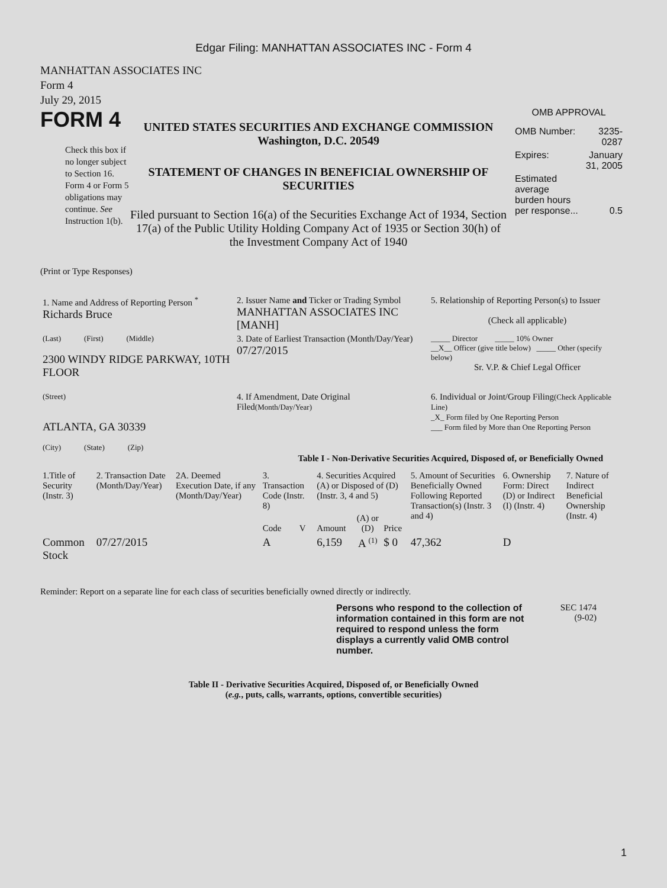Edgar Filing: MANHATTAN ASSOCIATES INC - Form 4
MANHATTAN ASSOCIATES INC
Form 4
July 29, 2015
FORM 4
Check this box if no longer subject to Section 16. Form 4 or Form 5 obligations may continue. See Instruction 1(b).
UNITED STATES SECURITIES AND EXCHANGE COMMISSION
Washington, D.C. 20549
STATEMENT OF CHANGES IN BENEFICIAL OWNERSHIP OF SECURITIES
Filed pursuant to Section 16(a) of the Securities Exchange Act of 1934, Section 17(a) of the Public Utility Holding Company Act of 1935 or Section 30(h) of the Investment Company Act of 1940
OMB APPROVAL
| OMB Number: | 3235-0287 |
| Expires: | January 31, 2005 |
| Estimated average burden hours per response... | 0.5 |
(Print or Type Responses)
| 1. Name and Address of Reporting Person <sup>*</sup> Richards Bruce | 2. Issuer Name and Ticker or Trading Symbol MANHATTAN ASSOCIATES INC [MANH] | 5. Relationship of Reporting Person(s) to Issuer (Check all applicable) |
| (Last) (First) (Middle) 2300 WINDY RIDGE PARKWAY, 10TH FLOOR | 3. Date of Earliest Transaction (Month/Day/Year) 07/27/2015 | _____ Director _____ 10% Owner __X__ Officer (give title below) _____ Other (specify below) Sr. V.P. & Chief Legal Officer |
| (Street) ATLANTA, GA 30339 (City) (State) (Zip) | 4. If Amendment, Date Original Filed (Month/Day/Year) | 6. Individual or Joint/Group Filing (Check Applicable Line) _X_ Form filed by One Reporting Person ___ Form filed by More than One Reporting Person |
Table I - Non-Derivative Securities Acquired, Disposed of, or Beneficially Owned
| 1.Title of Security (Instr. 3) | 2. Transaction Date (Month/Day/Year) | 2A. Deemed Execution Date, if any (Month/Day/Year) | 3. Transaction Code (Instr. 8) | | 4. Securities Acquired (A) or Disposed of (D) (Instr. 3, 4 and 5) | | | 5. Amount of Securities Beneficially Owned Following Reported Transaction(s) (Instr. 3 and 4) | 6. Ownership Form: Direct (D) or Indirect (I) (Instr. 4) | 7. Nature of Indirect Beneficial Ownership (Instr. 4) |
| | | | Code | V | Amount | (A) or (D) | Price | | | |
| Common Stock | 07/27/2015 | | A | | 6,159 | A <sup>(1)</sup> | $ 0 | 47,362 | D | |
Reminder: Report on a separate line for each class of securities beneficially owned directly or indirectly.
Persons who respond to the collection of information contained in this form are not required to respond unless the form displays a currently valid OMB control number.
SEC 1474
(9-02)
Table II - Derivative Securities Acquired, Disposed of, or Beneficially Owned
(e.g., puts, calls, warrants, options, convertible securities)
1